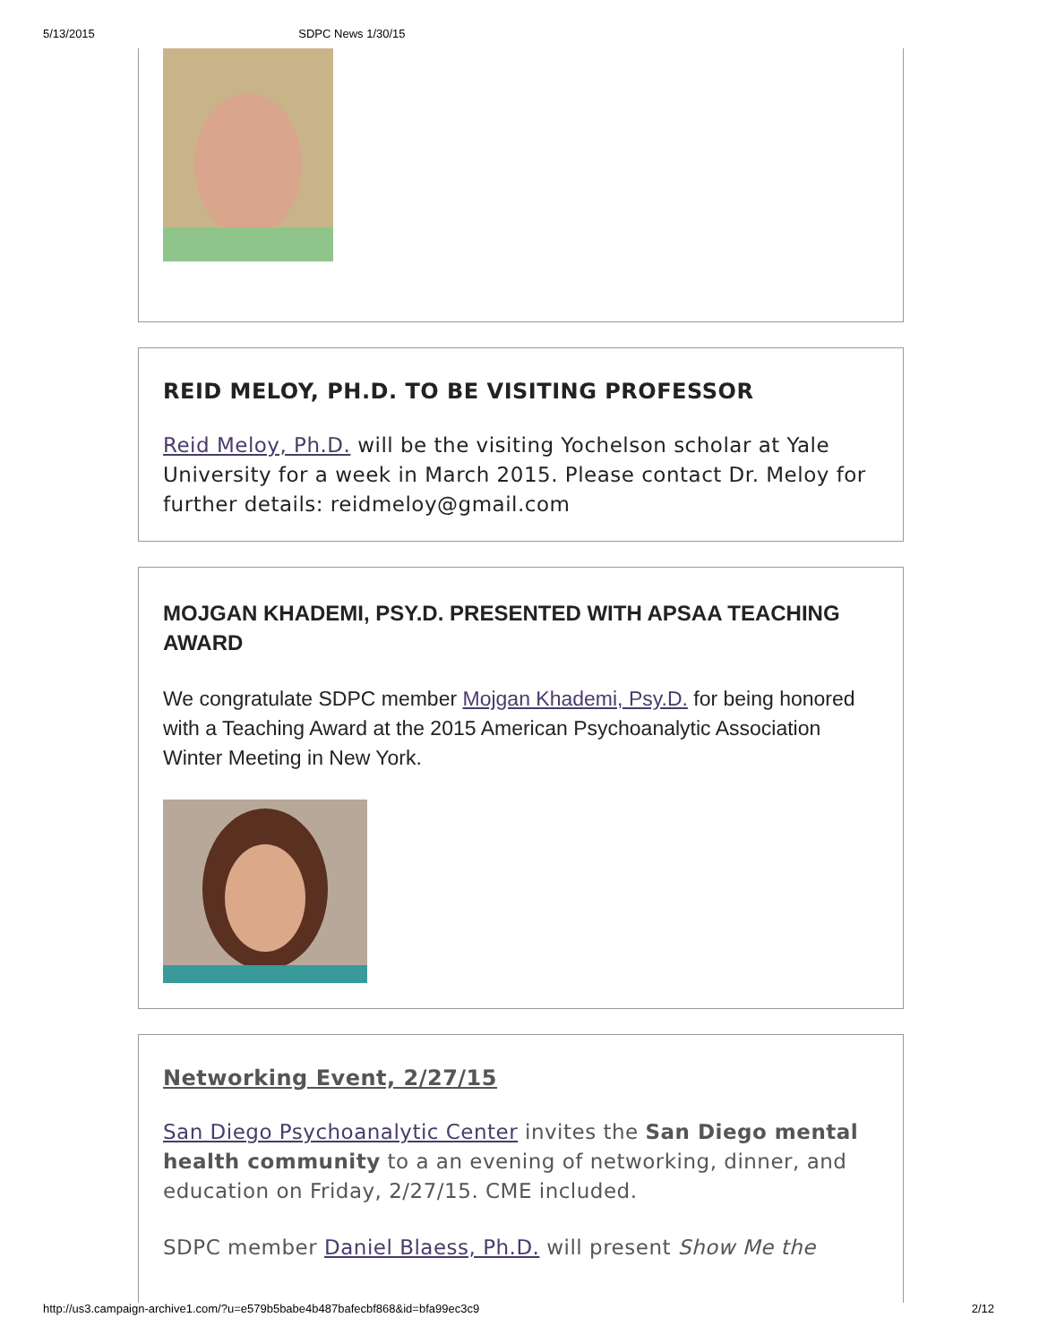5/13/2015 SDPC News 1/30/15
REID MELOY, PH.D. TO BE VISITING PROFESSOR
Reid Meloy, Ph.D. will be the visiting Yochelson scholar at Yale University for a week in March 2015. Please contact Dr. Meloy for further details: reidmeloy@gmail.com
MOJGAN KHADEMI, PSY.D. PRESENTED WITH APSAA TEACHING AWARD
We congratulate SDPC member Mojgan Khademi, Psy.D. for being honored with a Teaching Award at the 2015 American Psychoanalytic Association Winter Meeting in New York.
Networking Event, 2/27/15
San Diego Psychoanalytic Center invites the San Diego mental health community to a an evening of networking, dinner, and education on Friday, 2/27/15. CME included.
SDPC member Daniel Blaess, Ph.D. will present Show Me the
http://us3.campaign-archive1.com/?u=e579b5babe4b487bafecbf868&id=bfa99ec3c9 2/12